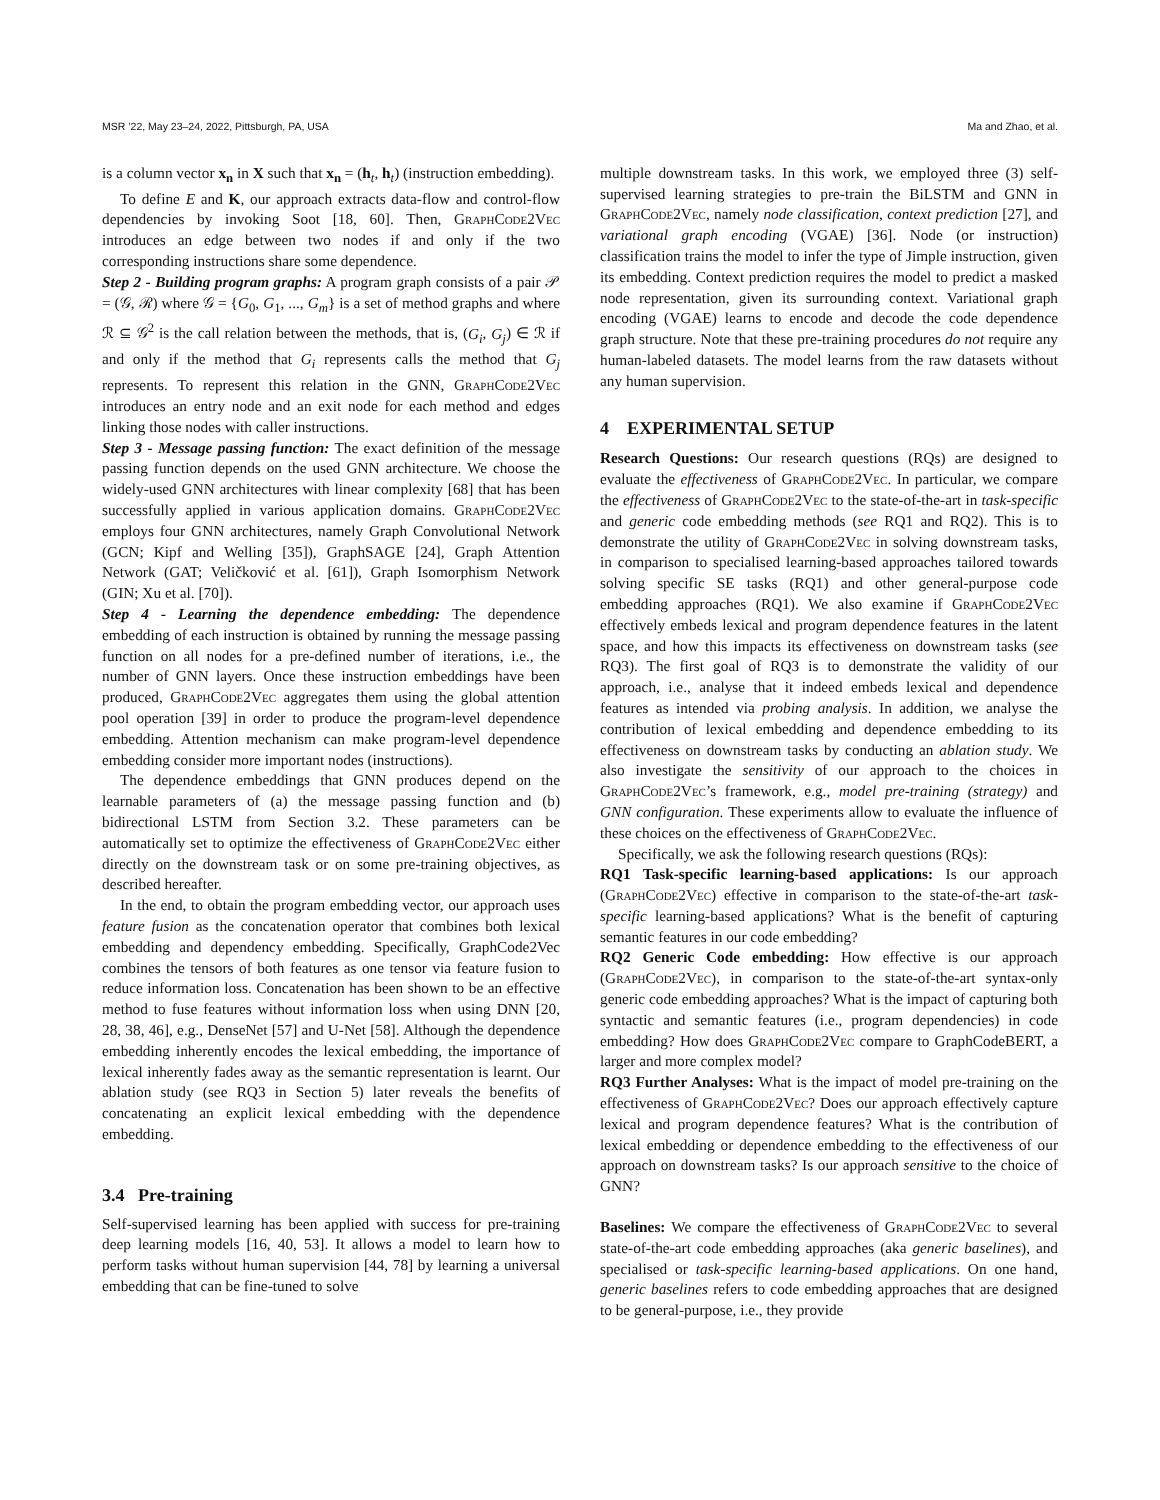MSR ’22, May 23–24, 2022, Pittsburgh, PA, USA Ma and Zhao, et al.
is a column vector x<sub>n</sub> in X such that x<sub>n</sub> = (h<sub>t</sub>, h<sub>t</sub>) (instruction embedding).
To define E and K, our approach extracts data-flow and control-flow dependencies by invoking Soot [18, 60]. Then, GraphCode2Vec introduces an edge between two nodes if and only if the two corresponding instructions share some dependence.
Step 2 - Building program graphs: A program graph consists of a pair 𝒫 = (𝒢, ℛ) where 𝒢 = {G<sub>0</sub>, G<sub>1</sub>, ..., G<sub>m</sub>} is a set of method graphs and where ℛ ⊆ 𝒢<sup>2</sup> is the call relation between the methods, that is, (G<sub>i</sub>, G<sub>j</sub>) ∈ ℛ if and only if the method that G<sub>i</sub> represents calls the method that G<sub>j</sub> represents. To represent this relation in the GNN, GraphCode2Vec introduces an entry node and an exit node for each method and edges linking those nodes with caller instructions.
Step 3 - Message passing function: The exact definition of the message passing function depends on the used GNN architecture. We choose the widely-used GNN architectures with linear complexity [68] that has been successfully applied in various application domains. GraphCode2Vec employs four GNN architectures, namely Graph Convolutional Network (GCN; Kipf and Welling [35]), GraphSAGE [24], Graph Attention Network (GAT; Veličković et al. [61]), Graph Isomorphism Network (GIN; Xu et al. [70]).
Step 4 - Learning the dependence embedding: The dependence embedding of each instruction is obtained by running the message passing function on all nodes for a pre-defined number of iterations, i.e., the number of GNN layers. Once these instruction embeddings have been produced, GraphCode2Vec aggregates them using the global attention pool operation [39] in order to produce the program-level dependence embedding. Attention mechanism can make program-level dependence embedding consider more important nodes (instructions).
The dependence embeddings that GNN produces depend on the learnable parameters of (a) the message passing function and (b) bidirectional LSTM from Section 3.2. These parameters can be automatically set to optimize the effectiveness of GraphCode2Vec either directly on the downstream task or on some pre-training objectives, as described hereafter.
In the end, to obtain the program embedding vector, our approach uses feature fusion as the concatenation operator that combines both lexical embedding and dependency embedding. Specifically, GraphCode2Vec combines the tensors of both features as one tensor via feature fusion to reduce information loss. Concatenation has been shown to be an effective method to fuse features without information loss when using DNN [20, 28, 38, 46], e.g., DenseNet [57] and U-Net [58]. Although the dependence embedding inherently encodes the lexical embedding, the importance of lexical inherently fades away as the semantic representation is learnt. Our ablation study (see RQ3 in Section 5) later reveals the benefits of concatenating an explicit lexical embedding with the dependence embedding.
3.4 Pre-training
Self-supervised learning has been applied with success for pre-training deep learning models [16, 40, 53]. It allows a model to learn how to perform tasks without human supervision [44, 78] by learning a universal embedding that can be fine-tuned to solve
multiple downstream tasks. In this work, we employed three (3) self-supervised learning strategies to pre-train the BiLSTM and GNN in GraphCode2Vec, namely node classification, context prediction [27], and variational graph encoding (VGAE) [36]. Node (or instruction) classification trains the model to infer the type of Jimple instruction, given its embedding. Context prediction requires the model to predict a masked node representation, given its surrounding context. Variational graph encoding (VGAE) learns to encode and decode the code dependence graph structure. Note that these pre-training procedures do not require any human-labeled datasets. The model learns from the raw datasets without any human supervision.
4 EXPERIMENTAL SETUP
Research Questions: Our research questions (RQs) are designed to evaluate the effectiveness of GraphCode2Vec. In particular, we compare the effectiveness of GraphCode2Vec to the state-of-the-art in task-specific and generic code embedding methods (see RQ1 and RQ2). This is to demonstrate the utility of GraphCode2Vec in solving downstream tasks, in comparison to specialised learning-based approaches tailored towards solving specific SE tasks (RQ1) and other general-purpose code embedding approaches (RQ1). We also examine if GraphCode2Vec effectively embeds lexical and program dependence features in the latent space, and how this impacts its effectiveness on downstream tasks (see RQ3). The first goal of RQ3 is to demonstrate the validity of our approach, i.e., analyse that it indeed embeds lexical and dependence features as intended via probing analysis. In addition, we analyse the contribution of lexical embedding and dependence embedding to its effectiveness on downstream tasks by conducting an ablation study. We also investigate the sensitivity of our approach to the choices in GraphCode2Vec’s framework, e.g., model pre-training (strategy) and GNN configuration. These experiments allow to evaluate the influence of these choices on the effectiveness of GraphCode2Vec.
Specifically, we ask the following research questions (RQs):
RQ1 Task-specific learning-based applications: Is our approach (GraphCode2Vec) effective in comparison to the state-of-the-art task-specific learning-based applications? What is the benefit of capturing semantic features in our code embedding?
RQ2 Generic Code embedding: How effective is our approach (GraphCode2Vec), in comparison to the state-of-the-art syntax-only generic code embedding approaches? What is the impact of capturing both syntactic and semantic features (i.e., program dependencies) in code embedding? How does GraphCode2Vec compare to GraphCodeBERT, a larger and more complex model?
RQ3 Further Analyses: What is the impact of model pre-training on the effectiveness of GraphCode2Vec? Does our approach effectively capture lexical and program dependence features? What is the contribution of lexical embedding or dependence embedding to the effectiveness of our approach on downstream tasks? Is our approach sensitive to the choice of GNN?
Baselines: We compare the effectiveness of GraphCode2Vec to several state-of-the-art code embedding approaches (aka generic baselines), and specialised or task-specific learning-based applications. On one hand, generic baselines refers to code embedding approaches that are designed to be general-purpose, i.e., they provide